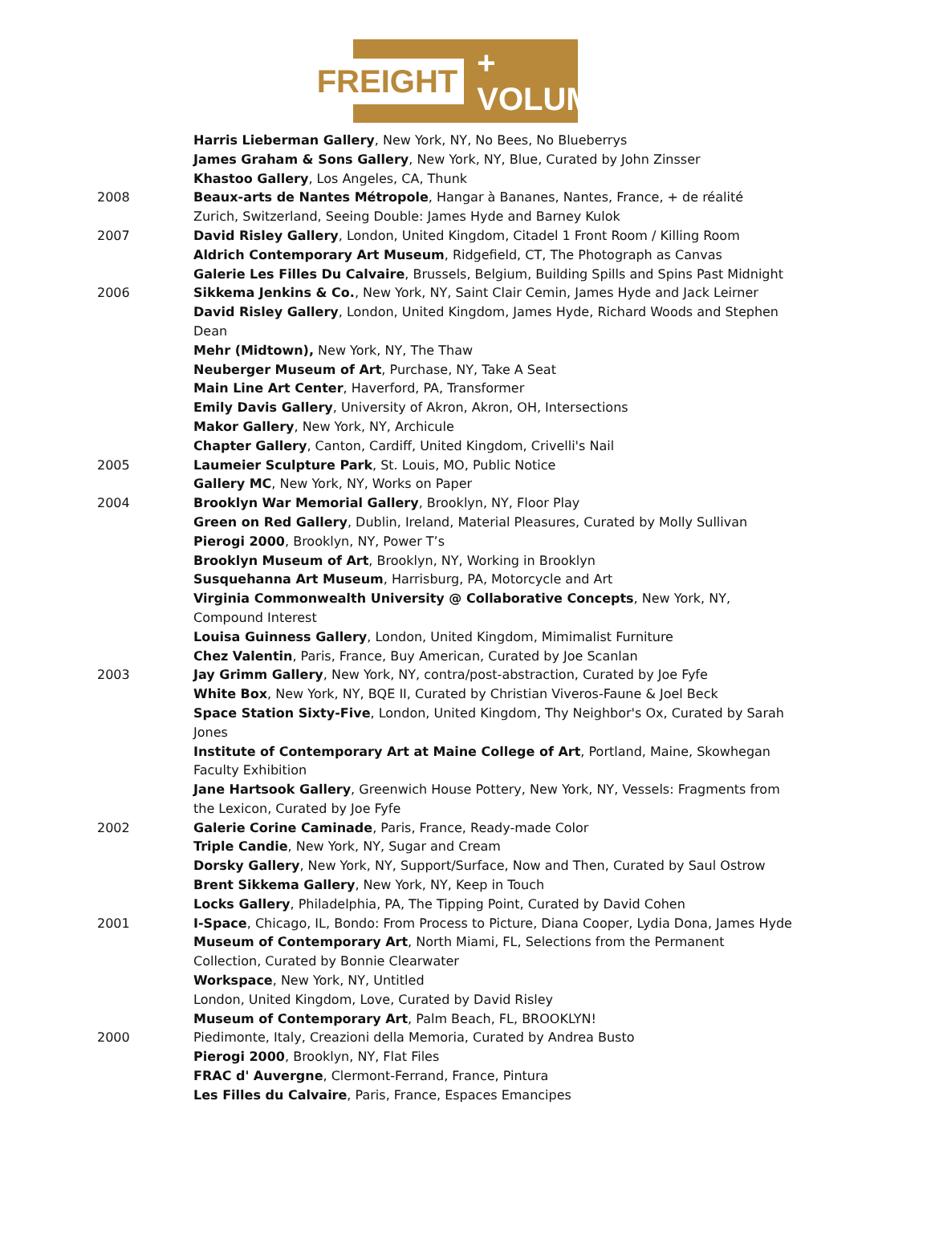FREIGHT + VOLUME
Harris Lieberman Gallery, New York, NY, No Bees, No Blueberrys
James Graham & Sons Gallery, New York, NY, Blue, Curated by John Zinsser
Khastoo Gallery, Los Angeles, CA, Thunk
2008 Beaux-arts de Nantes Métropole, Hangar à Bananes, Nantes, France, + de réalité
Zurich, Switzerland, Seeing Double: James Hyde and Barney Kulok
2007 David Risley Gallery, London, United Kingdom, Citadel 1 Front Room / Killing Room
Aldrich Contemporary Art Museum, Ridgefield, CT, The Photograph as Canvas
Galerie Les Filles Du Calvaire, Brussels, Belgium, Building Spills and Spins Past Midnight
2006 Sikkema Jenkins & Co., New York, NY, Saint Clair Cemin, James Hyde and Jack Leirner
David Risley Gallery, London, United Kingdom, James Hyde, Richard Woods and Stephen Dean
Mehr (Midtown), New York, NY, The Thaw
Neuberger Museum of Art, Purchase, NY, Take A Seat
Main Line Art Center, Haverford, PA, Transformer
Emily Davis Gallery, University of Akron, Akron, OH, Intersections
Makor Gallery, New York, NY, Archicule
Chapter Gallery, Canton, Cardiff, United Kingdom, Crivelli's Nail
2005 Laumeier Sculpture Park, St. Louis, MO, Public Notice
Gallery MC, New York, NY, Works on Paper
2004 Brooklyn War Memorial Gallery, Brooklyn, NY, Floor Play
Green on Red Gallery, Dublin, Ireland, Material Pleasures, Curated by Molly Sullivan
Pierogi 2000, Brooklyn, NY, Power T’s
Brooklyn Museum of Art, Brooklyn, NY, Working in Brooklyn
Susquehanna Art Museum, Harrisburg, PA, Motorcycle and Art
Virginia Commonwealth University @ Collaborative Concepts, New York, NY, Compound Interest
Louisa Guinness Gallery, London, United Kingdom, Mimimalist Furniture
Chez Valentin, Paris, France, Buy American, Curated by Joe Scanlan
2003 Jay Grimm Gallery, New York, NY, contra/post-abstraction, Curated by Joe Fyfe
White Box, New York, NY, BQE II, Curated by Christian Viveros-Faune & Joel Beck
Space Station Sixty-Five, London, United Kingdom, Thy Neighbor's Ox, Curated by Sarah Jones
Institute of Contemporary Art at Maine College of Art, Portland, Maine, Skowhegan Faculty Exhibition
Jane Hartsook Gallery, Greenwich House Pottery, New York, NY, Vessels: Fragments from the Lexicon, Curated by Joe Fyfe
2002 Galerie Corine Caminade, Paris, France, Ready-made Color
Triple Candie, New York, NY, Sugar and Cream
Dorsky Gallery, New York, NY, Support/Surface, Now and Then, Curated by Saul Ostrow
Brent Sikkema Gallery, New York, NY, Keep in Touch
Locks Gallery, Philadelphia, PA, The Tipping Point, Curated by David Cohen
2001 I-Space, Chicago, IL, Bondo: From Process to Picture, Diana Cooper, Lydia Dona, James Hyde
Museum of Contemporary Art, North Miami, FL, Selections from the Permanent Collection, Curated by Bonnie Clearwater
Workspace, New York, NY, Untitled
London, United Kingdom, Love, Curated by David Risley
Museum of Contemporary Art, Palm Beach, FL, BROOKLYN!
2000 Piedimonte, Italy, Creazioni della Memoria, Curated by Andrea Busto
Pierogi 2000, Brooklyn, NY, Flat Files
FRAC d' Auvergne, Clermont-Ferrand, France, Pintura
Les Filles du Calvaire, Paris, France, Espaces Emancipes